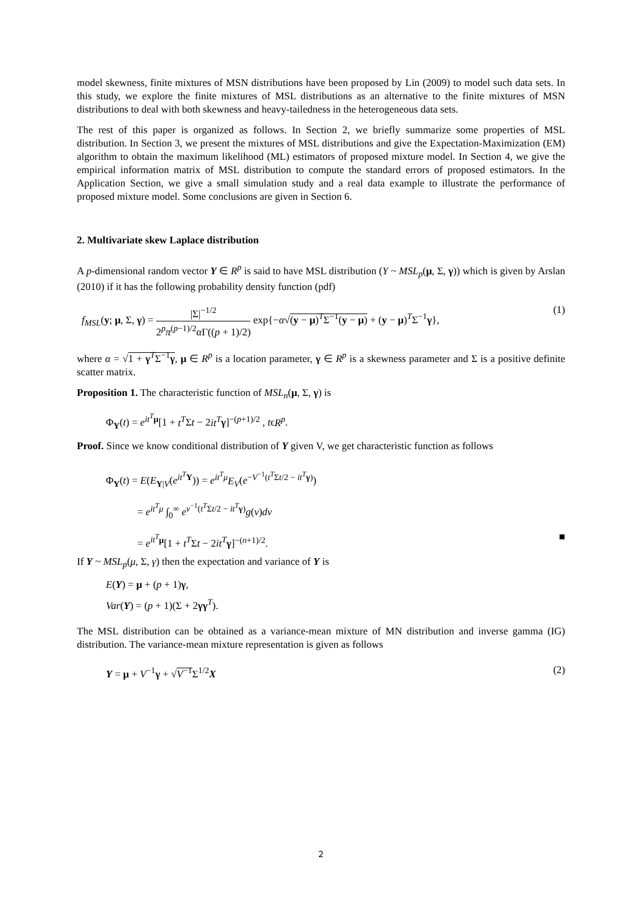model skewness, finite mixtures of MSN distributions have been proposed by Lin (2009) to model such data sets. In this study, we explore the finite mixtures of MSL distributions as an alternative to the finite mixtures of MSN distributions to deal with both skewness and heavy-tailedness in the heterogeneous data sets.
The rest of this paper is organized as follows. In Section 2, we briefly summarize some properties of MSL distribution. In Section 3, we present the mixtures of MSL distributions and give the Expectation-Maximization (EM) algorithm to obtain the maximum likelihood (ML) estimators of proposed mixture model. In Section 4, we give the empirical information matrix of MSL distribution to compute the standard errors of proposed estimators. In the Application Section, we give a small simulation study and a real data example to illustrate the performance of proposed mixture model. Some conclusions are given in Section 6.
2. Multivariate skew Laplace distribution
A p-dimensional random vector Y ∈ R<sup>p</sup> is said to have MSL distribution (Y ~ MSL<sub>p</sub>(μ, Σ, γ)) which is given by Arslan (2010) if it has the following probability density function (pdf)
f<sub>MSL</sub>(y; μ, Σ, γ) = |Σ|<sup>−1/2</sup> 2<sup>p</sup>π<sup>(p−1)/2</sup>α Γ((p + 1)/2) exp{−α√(y − μ)<sup>T</sup>Σ<sup>−1</sup>(y − μ) + (y − μ)<sup>T</sup>Σ<sup>−1</sup>γ},
(1)
where α = √1 + γ<sup>T</sup>Σ<sup>−1</sup>γ, μ ∈ R<sup>p</sup> is a location parameter, γ ∈ R<sup>p</sup> is a skewness parameter and Σ is a positive definite scatter matrix.
Proposition 1. The characteristic function of MSL<sub>n</sub>(μ, Σ, γ) is
Φ<sub>Y</sub>(t) = e<sup>it<sup>T</sup> μ</sup>[1 + t<sup>T</sup>Σt − 2it<sup>T</sup> γ]<sup>−(p+1)/2</sup> , tϵR<sup>p</sup>.
Proof. Since we know conditional distribution of Y given V, we get characteristic function as follows
Φ<sub>Y</sub>(t) = E(E<sub>Y|V</sub>(e<sup>it<sup>T</sup> Y</sup>)) = e<sup>it<sup>T</sup>μ</sup>E<sub>V</sub>(e<sup>−V<sup>−1</sup>(t<sup>T</sup>Σt/2 − it<sup>T</sup> γ)</sup>)
= e<sup>it<sup>T</sup>μ</sup> ∫<sub>0</sub><sup>∞</sup> e<sup>v<sup>−1</sup>(t<sup>T</sup>Σt/2 − it<sup>T</sup> γ)</sup>g(v)dv
= e<sup>it<sup>T</sup> μ</sup>[1 + t<sup>T</sup>Σt − 2it<sup>T</sup> γ]<sup>−(n+1)/2</sup>. ■
If Y ~ MSL<sub>p</sub>(μ, Σ, γ) then the expectation and variance of Y is
E(Y) = μ + (p + 1)γ,
Var(Y) = (p + 1)(Σ + 2γγ<sup>T</sup>).
The MSL distribution can be obtained as a variance-mean mixture of MN distribution and inverse gamma (IG) distribution. The variance-mean mixture representation is given as follows
Y = μ + V<sup>−1</sup>γ + √V<sup>−1</sup> Σ<sup>1/2</sup>X (2)
2